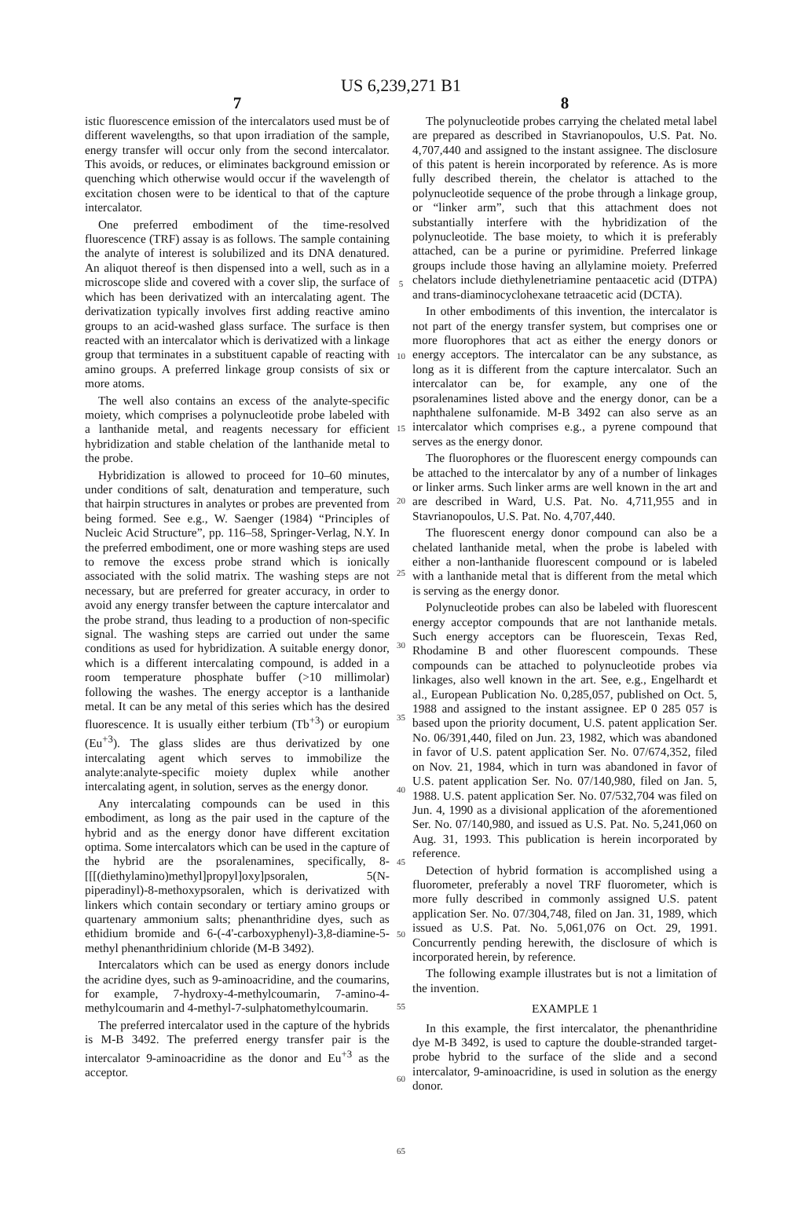US 6,239,271 B1
7
istic fluorescence emission of the intercalators used must be of different wavelengths, so that upon irradiation of the sample, energy transfer will occur only from the second intercalator. This avoids, or reduces, or eliminates background emission or quenching which otherwise would occur if the wavelength of excitation chosen were to be identical to that of the capture intercalator.
One preferred embodiment of the time-resolved fluorescence (TRF) assay is as follows. The sample containing the analyte of interest is solubilized and its DNA denatured. An aliquot thereof is then dispensed into a well, such as in a microscope slide and covered with a cover slip, the surface of which has been derivatized with an intercalating agent. The derivatization typically involves first adding reactive amino groups to an acid-washed glass surface. The surface is then reacted with an intercalator which is derivatized with a linkage group that terminates in a substituent capable of reacting with amino groups. A preferred linkage group consists of six or more atoms.
The well also contains an excess of the analyte-specific moiety, which comprises a polynucleotide probe labeled with a lanthanide metal, and reagents necessary for efficient hybridization and stable chelation of the lanthanide metal to the probe.
Hybridization is allowed to proceed for 10–60 minutes, under conditions of salt, denaturation and temperature, such that hairpin structures in analytes or probes are prevented from being formed. See e.g., W. Saenger (1984) “Principles of Nucleic Acid Structure”, pp. 116–58, Springer-Verlag, N.Y. In the preferred embodiment, one or more washing steps are used to remove the excess probe strand which is ionically associated with the solid matrix. The washing steps are not necessary, but are preferred for greater accuracy, in order to avoid any energy transfer between the capture intercalator and the probe strand, thus leading to a production of non-specific signal. The washing steps are carried out under the same conditions as used for hybridization. A suitable energy donor, which is a different intercalating compound, is added in a room temperature phosphate buffer (>10 millimolar) following the washes. The energy acceptor is a lanthanide metal. It can be any metal of this series which has the desired fluorescence. It is usually either terbium (Tb<sup>+3</sup>) or europium (Eu<sup>+3</sup>). The glass slides are thus derivatized by one intercalating agent which serves to immobilize the analyte:analyte-specific moiety duplex while another intercalating agent, in solution, serves as the energy donor.
Any intercalating compounds can be used in this embodiment, as long as the pair used in the capture of the hybrid and as the energy donor have different excitation optima. Some intercalators which can be used in the capture of the hybrid are the psoralenamines, specifically, 8-[[[(diethylamino)methyl]propyl]oxy]psoralen, 5(N-piperadinyl)-8-methoxypsoralen, which is derivatized with linkers which contain secondary or tertiary amino groups or quartenary ammonium salts; phenanthridine dyes, such as ethidium bromide and 6-(-4'-carboxyphenyl)-3,8-diamine-5-methyl phenanthridinium chloride (M-B 3492).
Intercalators which can be used as energy donors include the acridine dyes, such as 9-aminoacridine, and the coumarins, for example, 7-hydroxy-4-methylcoumarin, 7-amino-4-methylcoumarin and 4-methyl-7-sulphatomethylcoumarin.
The preferred intercalator used in the capture of the hybrids is M-B 3492. The preferred energy transfer pair is the intercalator 9-aminoacridine as the donor and Eu<sup>+3</sup> as the acceptor.
5
10
15
20
25
30
35
40
45
50
55
60
65
8
The polynucleotide probes carrying the chelated metal label are prepared as described in Stavrianopoulos, U.S. Pat. No. 4,707,440 and assigned to the instant assignee. The disclosure of this patent is herein incorporated by reference. As is more fully described therein, the chelator is attached to the polynucleotide sequence of the probe through a linkage group, or “linker arm”, such that this attachment does not substantially interfere with the hybridization of the polynucleotide. The base moiety, to which it is preferably attached, can be a purine or pyrimidine. Preferred linkage groups include those having an allylamine moiety. Preferred chelators include diethylenetriamine pentaacetic acid (DTPA) and trans-diaminocyclohexane tetraacetic acid (DCTA).
In other embodiments of this invention, the intercalator is not part of the energy transfer system, but comprises one or more fluorophores that act as either the energy donors or energy acceptors. The intercalator can be any substance, as long as it is different from the capture intercalator. Such an intercalator can be, for example, any one of the psoralenamines listed above and the energy donor, can be a naphthalene sulfonamide. M-B 3492 can also serve as an intercalator which comprises e.g., a pyrene compound that serves as the energy donor.
The fluorophores or the fluorescent energy compounds can be attached to the intercalator by any of a number of linkages or linker arms. Such linker arms are well known in the art and are described in Ward, U.S. Pat. No. 4,711,955 and in Stavrianopoulos, U.S. Pat. No. 4,707,440.
The fluorescent energy donor compound can also be a chelated lanthanide metal, when the probe is labeled with either a non-lanthanide fluorescent compound or is labeled with a lanthanide metal that is different from the metal which is serving as the energy donor.
Polynucleotide probes can also be labeled with fluorescent energy acceptor compounds that are not lanthanide metals. Such energy acceptors can be fluorescein, Texas Red, Rhodamine B and other fluorescent compounds. These compounds can be attached to polynucleotide probes via linkages, also well known in the art. See, e.g., Engelhardt et al., European Publication No. 0,285,057, published on Oct. 5, 1988 and assigned to the instant assignee. EP 0 285 057 is based upon the priority document, U.S. patent application Ser. No. 06/391,440, filed on Jun. 23, 1982, which was abandoned in favor of U.S. patent application Ser. No. 07/674,352, filed on Nov. 21, 1984, which in turn was abandoned in favor of U.S. patent application Ser. No. 07/140,980, filed on Jan. 5, 1988. U.S. patent application Ser. No. 07/532,704 was filed on Jun. 4, 1990 as a divisional application of the aforementioned Ser. No. 07/140,980, and issued as U.S. Pat. No. 5,241,060 on Aug. 31, 1993. This publication is herein incorporated by reference.
Detection of hybrid formation is accomplished using a fluorometer, preferably a novel TRF fluorometer, which is more fully described in commonly assigned U.S. patent application Ser. No. 07/304,748, filed on Jan. 31, 1989, which issued as U.S. Pat. No. 5,061,076 on Oct. 29, 1991. Concurrently pending herewith, the disclosure of which is incorporated herein, by reference.
The following example illustrates but is not a limitation of the invention.
EXAMPLE 1
In this example, the first intercalator, the phenanthridine dye M-B 3492, is used to capture the double-stranded target-probe hybrid to the surface of the slide and a second intercalator, 9-aminoacridine, is used in solution as the energy donor.